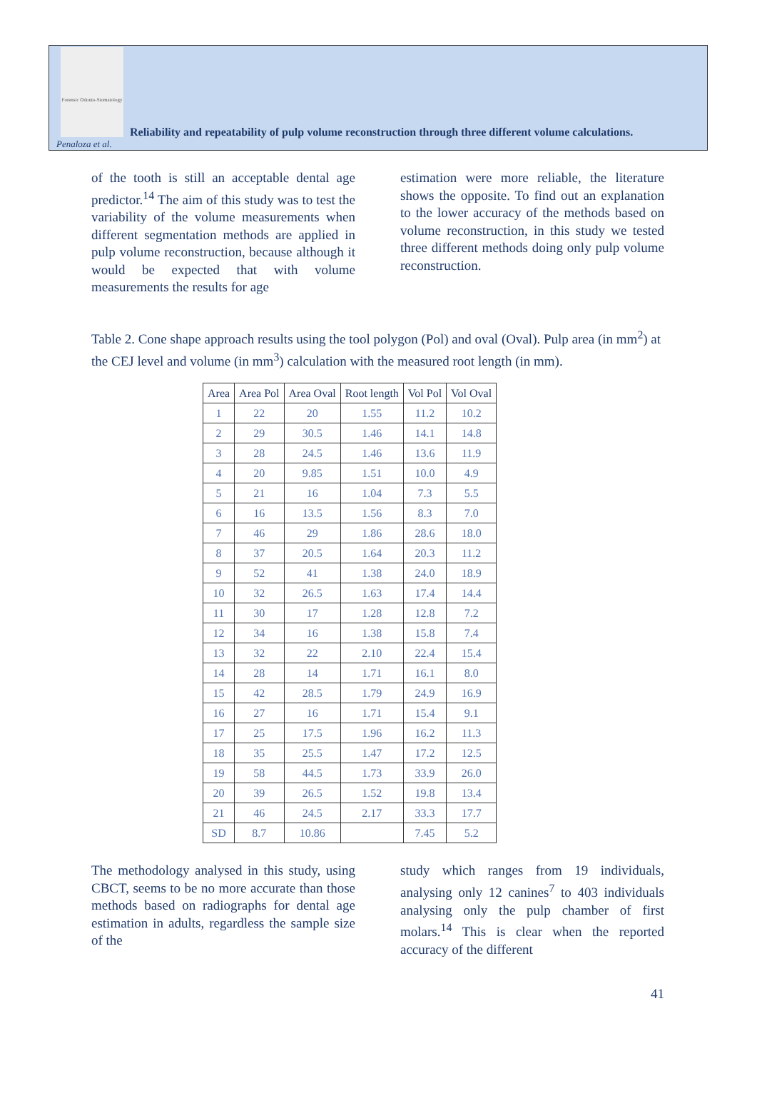Forensic Odonto-Stomatology
Reliability and repeatability of pulp volume reconstruction through three different volume calculations.
Penaloza et al.
of the tooth is still an acceptable dental age predictor.<sup>14</sup> The aim of this study was to test the variability of the volume measurements when different segmentation methods are applied in pulp volume reconstruction, because although it would be expected that with volume measurements the results for age
estimation were more reliable, the literature shows the opposite. To find out an explanation to the lower accuracy of the methods based on volume reconstruction, in this study we tested three different methods doing only pulp volume reconstruction.
Table 2. Cone shape approach results using the tool polygon (Pol) and oval (Oval). Pulp area (in mm<sup>2</sup>) at the CEJ level and volume (in mm<sup>3</sup>) calculation with the measured root length (in mm).
| Area | Area Pol | Area Oval | Root length | Vol Pol | Vol Oval |
| --- | --- | --- | --- | --- | --- |
| 1 | 22 | 20 | 1.55 | 11.2 | 10.2 |
| 2 | 29 | 30.5 | 1.46 | 14.1 | 14.8 |
| 3 | 28 | 24.5 | 1.46 | 13.6 | 11.9 |
| 4 | 20 | 9.85 | 1.51 | 10.0 | 4.9 |
| 5 | 21 | 16 | 1.04 | 7.3 | 5.5 |
| 6 | 16 | 13.5 | 1.56 | 8.3 | 7.0 |
| 7 | 46 | 29 | 1.86 | 28.6 | 18.0 |
| 8 | 37 | 20.5 | 1.64 | 20.3 | 11.2 |
| 9 | 52 | 41 | 1.38 | 24.0 | 18.9 |
| 10 | 32 | 26.5 | 1.63 | 17.4 | 14.4 |
| 11 | 30 | 17 | 1.28 | 12.8 | 7.2 |
| 12 | 34 | 16 | 1.38 | 15.8 | 7.4 |
| 13 | 32 | 22 | 2.10 | 22.4 | 15.4 |
| 14 | 28 | 14 | 1.71 | 16.1 | 8.0 |
| 15 | 42 | 28.5 | 1.79 | 24.9 | 16.9 |
| 16 | 27 | 16 | 1.71 | 15.4 | 9.1 |
| 17 | 25 | 17.5 | 1.96 | 16.2 | 11.3 |
| 18 | 35 | 25.5 | 1.47 | 17.2 | 12.5 |
| 19 | 58 | 44.5 | 1.73 | 33.9 | 26.0 |
| 20 | 39 | 26.5 | 1.52 | 19.8 | 13.4 |
| 21 | 46 | 24.5 | 2.17 | 33.3 | 17.7 |
| SD | 8.7 | 10.86 | | 7.45 | 5.2 |
The methodology analysed in this study, using CBCT, seems to be no more accurate than those methods based on radiographs for dental age estimation in adults, regardless the sample size of the
study which ranges from 19 individuals, analysing only 12 canines<sup>7</sup> to 403 individuals analysing only the pulp chamber of first molars.<sup>14</sup> This is clear when the reported accuracy of the different
41